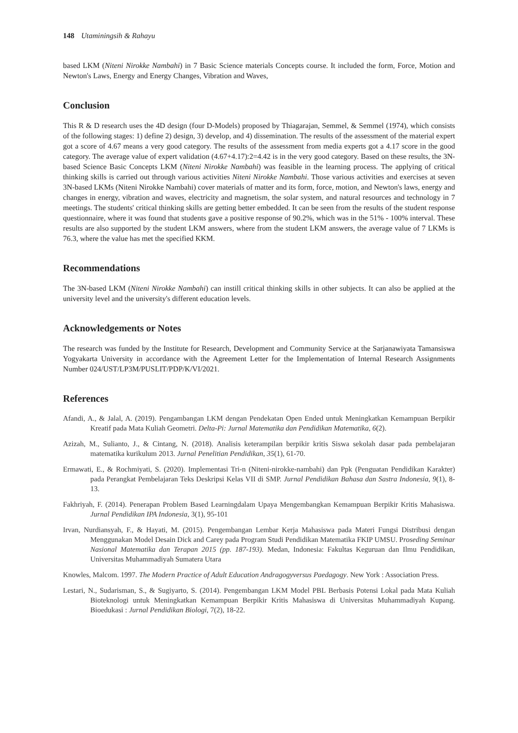148 Utaminingsih & Rahayu
based LKM (Niteni Nirokke Nambahi) in 7 Basic Science materials Concepts course. It included the form, Force, Motion and Newton's Laws, Energy and Energy Changes, Vibration and Waves,
Conclusion
This R & D research uses the 4D design (four D-Models) proposed by Thiagarajan, Semmel, & Semmel (1974), which consists of the following stages: 1) define 2) design, 3) develop, and 4) dissemination. The results of the assessment of the material expert got a score of 4.67 means a very good category. The results of the assessment from media experts got a 4.17 score in the good category. The average value of expert validation (4.67+4.17):2=4.42 is in the very good category. Based on these results, the 3N-based Science Basic Concepts LKM (Niteni Nirokke Nambahi) was feasible in the learning process. The applying of critical thinking skills is carried out through various activities Niteni Nirokke Nambahi. Those various activities and exercises at seven 3N-based LKMs (Niteni Nirokke Nambahi) cover materials of matter and its form, force, motion, and Newton's laws, energy and changes in energy, vibration and waves, electricity and magnetism, the solar system, and natural resources and technology in 7 meetings. The students' critical thinking skills are getting better embedded. It can be seen from the results of the student response questionnaire, where it was found that students gave a positive response of 90.2%, which was in the 51% - 100% interval. These results are also supported by the student LKM answers, where from the student LKM answers, the average value of 7 LKMs is 76.3, where the value has met the specified KKM.
Recommendations
The 3N-based LKM (Niteni Nirokke Nambahi) can instill critical thinking skills in other subjects. It can also be applied at the university level and the university's different education levels.
Acknowledgements or Notes
The research was funded by the Institute for Research, Development and Community Service at the Sarjanawiyata Tamansiswa Yogyakarta University in accordance with the Agreement Letter for the Implementation of Internal Research Assignments Number 024/UST/LP3M/PUSLIT/PDP/K/VI/2021.
References
Afandi, A., & Jalal, A. (2019). Pengambangan LKM dengan Pendekatan Open Ended untuk Meningkatkan Kemampuan Berpikir Kreatif pada Mata Kuliah Geometri. Delta-Pi: Jurnal Matematika dan Pendidikan Matematika, 6(2).
Azizah, M., Sulianto, J., & Cintang, N. (2018). Analisis keterampilan berpikir kritis Siswa sekolah dasar pada pembelajaran matematika kurikulum 2013. Jurnal Penelitian Pendidikan, 35(1), 61-70.
Ermawati, E., & Rochmiyati, S. (2020). Implementasi Tri-n (Niteni-nirokke-nambahi) dan Ppk (Penguatan Pendidikan Karakter) pada Perangkat Pembelajaran Teks Deskripsi Kelas VII di SMP. Jurnal Pendidikan Bahasa dan Sastra Indonesia, 9(1), 8-13.
Fakhriyah, F. (2014). Penerapan Problem Based Learningdalam Upaya Mengembangkan Kemampuan Berpikir Kritis Mahasiswa. Jurnal Pendidikan IPA Indonesia, 3(1), 95-101
Irvan, Nurdiansyah, F., & Hayati, M. (2015). Pengembangan Lembar Kerja Mahasiswa pada Materi Fungsi Distribusi dengan Menggunakan Model Desain Dick and Carey pada Program Studi Pendidikan Matematika FKIP UMSU. Proseding Seminar Nasional Matematika dan Terapan 2015 (pp. 187-193). Medan, Indonesia: Fakultas Keguruan dan Ilmu Pendidikan, Universitas Muhammadiyah Sumatera Utara
Knowles, Malcom. 1997. The Modern Practice of Adult Education Andragogyversus Paedagogy. New York : Association Press.
Lestari, N., Sudarisman, S., & Sugiyarto, S. (2014). Pengembangan LKM Model PBL Berbasis Potensi Lokal pada Mata Kuliah Bioteknologi untuk Meningkatkan Kemampuan Berpikir Kritis Mahasiswa di Universitas Muhammadiyah Kupang. Bioedukasi : Jurnal Pendidikan Biologi, 7(2), 18-22.